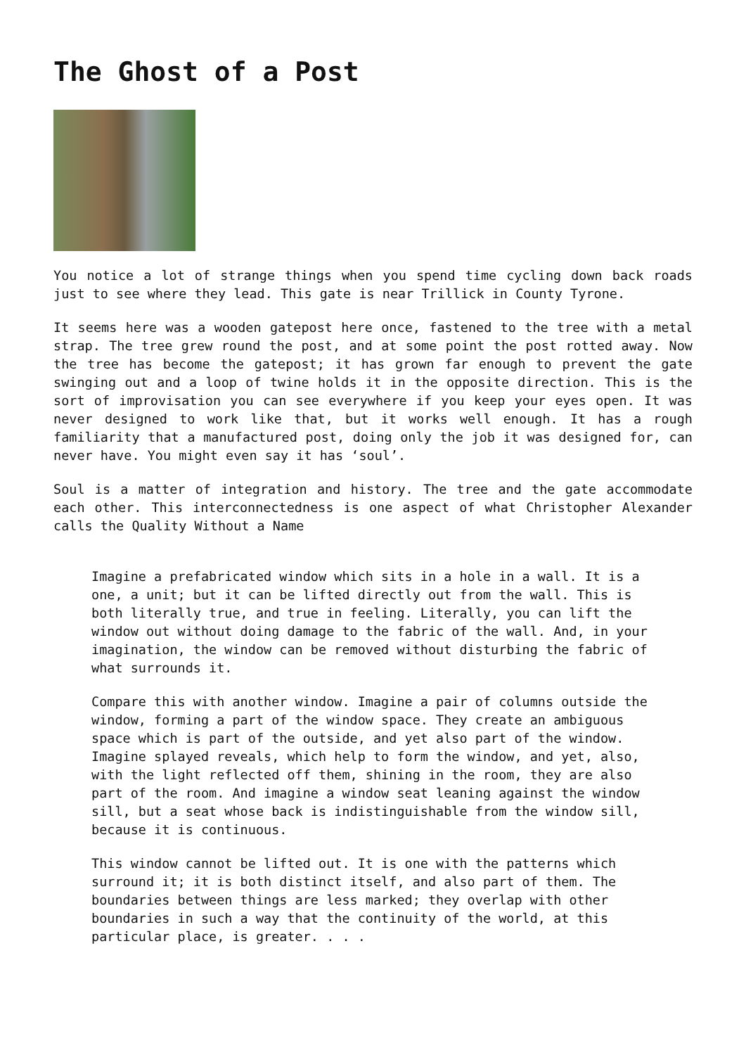The Ghost of a Post
You notice a lot of strange things when you spend time cycling down back roads just to see where they lead. This gate is near Trillick in County Tyrone.
It seems here was a wooden gatepost here once, fastened to the tree with a metal strap. The tree grew round the post, and at some point the post rotted away. Now the tree has become the gatepost; it has grown far enough to prevent the gate swinging out and a loop of twine holds it in the opposite direction. This is the sort of improvisation you can see everywhere if you keep your eyes open. It was never designed to work like that, but it works well enough. It has a rough familiarity that a manufactured post, doing only the job it was designed for, can never have. You might even say it has ‘soul’.
Soul is a matter of integration and history. The tree and the gate accommodate each other. This interconnectedness is one aspect of what Christopher Alexander calls the Quality Without a Name
Imagine a prefabricated window which sits in a hole in a wall. It is a one, a unit; but it can be lifted directly out from the wall. This is both literally true, and true in feeling. Literally, you can lift the window out without doing damage to the fabric of the wall. And, in your imagination, the window can be removed without disturbing the fabric of what surrounds it.
Compare this with another window. Imagine a pair of columns outside the window, forming a part of the window space. They create an ambiguous space which is part of the outside, and yet also part of the window. Imagine splayed reveals, which help to form the window, and yet, also, with the light reflected off them, shining in the room, they are also part of the room. And imagine a window seat leaning against the window sill, but a seat whose back is indistinguishable from the window sill, because it is continuous.
This window cannot be lifted out. It is one with the patterns which surround it; it is both distinct itself, and also part of them. The boundaries between things are less marked; they overlap with other boundaries in such a way that the continuity of the world, at this particular place, is greater. . . .